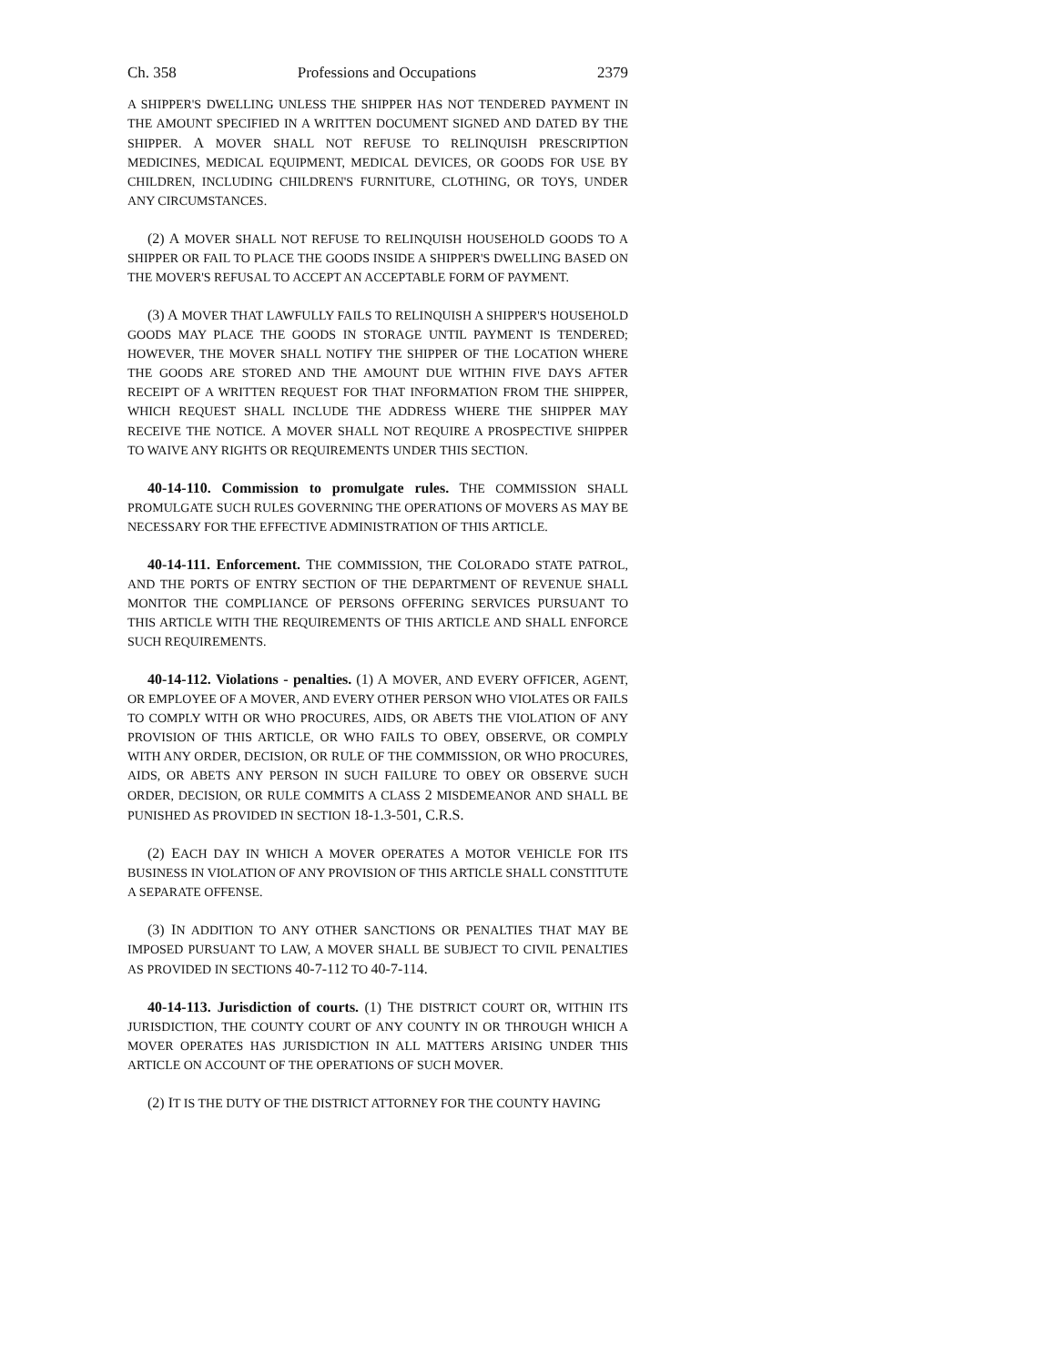Ch. 358 Professions and Occupations 2379
A SHIPPER'S DWELLING UNLESS THE SHIPPER HAS NOT TENDERED PAYMENT IN THE AMOUNT SPECIFIED IN A WRITTEN DOCUMENT SIGNED AND DATED BY THE SHIPPER. A MOVER SHALL NOT REFUSE TO RELINQUISH PRESCRIPTION MEDICINES, MEDICAL EQUIPMENT, MEDICAL DEVICES, OR GOODS FOR USE BY CHILDREN, INCLUDING CHILDREN'S FURNITURE, CLOTHING, OR TOYS, UNDER ANY CIRCUMSTANCES.
(2) A MOVER SHALL NOT REFUSE TO RELINQUISH HOUSEHOLD GOODS TO A SHIPPER OR FAIL TO PLACE THE GOODS INSIDE A SHIPPER'S DWELLING BASED ON THE MOVER'S REFUSAL TO ACCEPT AN ACCEPTABLE FORM OF PAYMENT.
(3) A MOVER THAT LAWFULLY FAILS TO RELINQUISH A SHIPPER'S HOUSEHOLD GOODS MAY PLACE THE GOODS IN STORAGE UNTIL PAYMENT IS TENDERED; HOWEVER, THE MOVER SHALL NOTIFY THE SHIPPER OF THE LOCATION WHERE THE GOODS ARE STORED AND THE AMOUNT DUE WITHIN FIVE DAYS AFTER RECEIPT OF A WRITTEN REQUEST FOR THAT INFORMATION FROM THE SHIPPER, WHICH REQUEST SHALL INCLUDE THE ADDRESS WHERE THE SHIPPER MAY RECEIVE THE NOTICE. A MOVER SHALL NOT REQUIRE A PROSPECTIVE SHIPPER TO WAIVE ANY RIGHTS OR REQUIREMENTS UNDER THIS SECTION.
40-14-110. Commission to promulgate rules. THE COMMISSION SHALL PROMULGATE SUCH RULES GOVERNING THE OPERATIONS OF MOVERS AS MAY BE NECESSARY FOR THE EFFECTIVE ADMINISTRATION OF THIS ARTICLE.
40-14-111. Enforcement. THE COMMISSION, THE COLORADO STATE PATROL, AND THE PORTS OF ENTRY SECTION OF THE DEPARTMENT OF REVENUE SHALL MONITOR THE COMPLIANCE OF PERSONS OFFERING SERVICES PURSUANT TO THIS ARTICLE WITH THE REQUIREMENTS OF THIS ARTICLE AND SHALL ENFORCE SUCH REQUIREMENTS.
40-14-112. Violations - penalties. (1) A MOVER, AND EVERY OFFICER, AGENT, OR EMPLOYEE OF A MOVER, AND EVERY OTHER PERSON WHO VIOLATES OR FAILS TO COMPLY WITH OR WHO PROCURES, AIDS, OR ABETS THE VIOLATION OF ANY PROVISION OF THIS ARTICLE, OR WHO FAILS TO OBEY, OBSERVE, OR COMPLY WITH ANY ORDER, DECISION, OR RULE OF THE COMMISSION, OR WHO PROCURES, AIDS, OR ABETS ANY PERSON IN SUCH FAILURE TO OBEY OR OBSERVE SUCH ORDER, DECISION, OR RULE COMMITS A CLASS 2 MISDEMEANOR AND SHALL BE PUNISHED AS PROVIDED IN SECTION 18-1.3-501, C.R.S.
(2) EACH DAY IN WHICH A MOVER OPERATES A MOTOR VEHICLE FOR ITS BUSINESS IN VIOLATION OF ANY PROVISION OF THIS ARTICLE SHALL CONSTITUTE A SEPARATE OFFENSE.
(3) IN ADDITION TO ANY OTHER SANCTIONS OR PENALTIES THAT MAY BE IMPOSED PURSUANT TO LAW, A MOVER SHALL BE SUBJECT TO CIVIL PENALTIES AS PROVIDED IN SECTIONS 40-7-112 TO 40-7-114.
40-14-113. Jurisdiction of courts. (1) THE DISTRICT COURT OR, WITHIN ITS JURISDICTION, THE COUNTY COURT OF ANY COUNTY IN OR THROUGH WHICH A MOVER OPERATES HAS JURISDICTION IN ALL MATTERS ARISING UNDER THIS ARTICLE ON ACCOUNT OF THE OPERATIONS OF SUCH MOVER.
(2) IT IS THE DUTY OF THE DISTRICT ATTORNEY FOR THE COUNTY HAVING